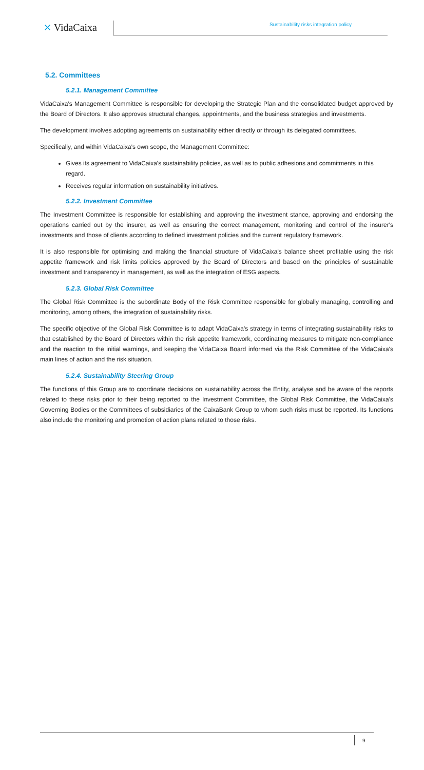✕ VidaCaixa
Sustainability risks integration policy
5.2. Committees
5.2.1. Management Committee
VidaCaixa's Management Committee is responsible for developing the Strategic Plan and the consolidated budget approved by the Board of Directors. It also approves structural changes, appointments, and the business strategies and investments.
The development involves adopting agreements on sustainability either directly or through its delegated committees.
Specifically, and within VidaCaixa's own scope, the Management Committee:
Gives its agreement to VidaCaixa's sustainability policies, as well as to public adhesions and commitments in this regard.
Receives regular information on sustainability initiatives.
5.2.2. Investment Committee
The Investment Committee is responsible for establishing and approving the investment stance, approving and endorsing the operations carried out by the insurer, as well as ensuring the correct management, monitoring and control of the insurer's investments and those of clients according to defined investment policies and the current regulatory framework.
It is also responsible for optimising and making the financial structure of VidaCaixa's balance sheet profitable using the risk appetite framework and risk limits policies approved by the Board of Directors and based on the principles of sustainable investment and transparency in management, as well as the integration of ESG aspects.
5.2.3. Global Risk Committee
The Global Risk Committee is the subordinate Body of the Risk Committee responsible for globally managing, controlling and monitoring, among others, the integration of sustainability risks.
The specific objective of the Global Risk Committee is to adapt VidaCaixa's strategy in terms of integrating sustainability risks to that established by the Board of Directors within the risk appetite framework, coordinating measures to mitigate non-compliance and the reaction to the initial warnings, and keeping the VidaCaixa Board informed via the Risk Committee of the VidaCaixa's main lines of action and the risk situation.
5.2.4. Sustainability Steering Group
The functions of this Group are to coordinate decisions on sustainability across the Entity, analyse and be aware of the reports related to these risks prior to their being reported to the Investment Committee, the Global Risk Committee, the VidaCaixa's Governing Bodies or the Committees of subsidiaries of the CaixaBank Group to whom such risks must be reported. Its functions also include the monitoring and promotion of action plans related to those risks.
9